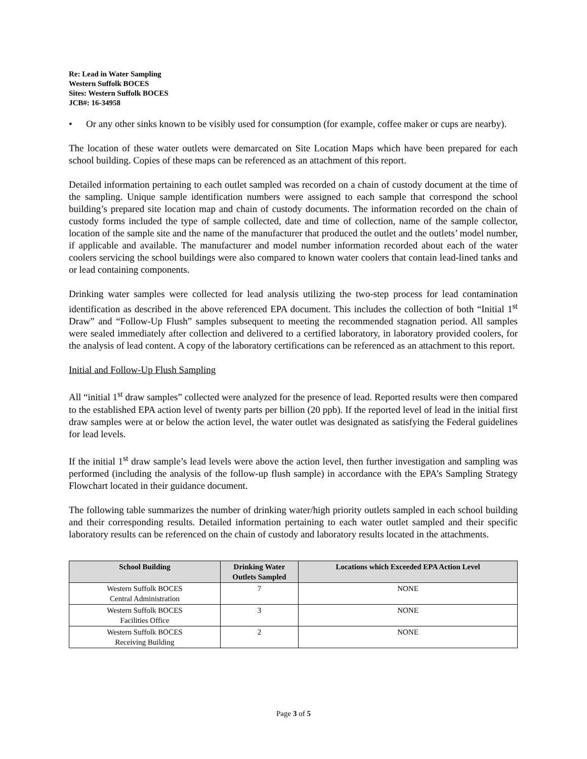Re: Lead in Water Sampling
Western Suffolk BOCES
Sites: Western Suffolk BOCES
JCB#: 16-34958
• Or any other sinks known to be visibly used for consumption (for example, coffee maker or cups are nearby).
The location of these water outlets were demarcated on Site Location Maps which have been prepared for each school building. Copies of these maps can be referenced as an attachment of this report.
Detailed information pertaining to each outlet sampled was recorded on a chain of custody document at the time of the sampling. Unique sample identification numbers were assigned to each sample that correspond the school building’s prepared site location map and chain of custody documents. The information recorded on the chain of custody forms included the type of sample collected, date and time of collection, name of the sample collector, location of the sample site and the name of the manufacturer that produced the outlet and the outlets’ model number, if applicable and available. The manufacturer and model number information recorded about each of the water coolers servicing the school buildings were also compared to known water coolers that contain lead-lined tanks and or lead containing components.
Drinking water samples were collected for lead analysis utilizing the two-step process for lead contamination identification as described in the above referenced EPA document. This includes the collection of both “Initial 1<sup>st</sup> Draw” and “Follow-Up Flush” samples subsequent to meeting the recommended stagnation period. All samples were sealed immediately after collection and delivered to a certified laboratory, in laboratory provided coolers, for the analysis of lead content. A copy of the laboratory certifications can be referenced as an attachment to this report.
Initial and Follow-Up Flush Sampling
All “initial 1<sup>st</sup> draw samples” collected were analyzed for the presence of lead. Reported results were then compared to the established EPA action level of twenty parts per billion (20 ppb). If the reported level of lead in the initial first draw samples were at or below the action level, the water outlet was designated as satisfying the Federal guidelines for lead levels.
If the initial 1<sup>st</sup> draw sample’s lead levels were above the action level, then further investigation and sampling was performed (including the analysis of the follow-up flush sample) in accordance with the EPA’s Sampling Strategy Flowchart located in their guidance document.
The following table summarizes the number of drinking water/high priority outlets sampled in each school building and their corresponding results. Detailed information pertaining to each water outlet sampled and their specific laboratory results can be referenced on the chain of custody and laboratory results located in the attachments.
| School Building | Drinking Water Outlets Sampled | Locations which Exceeded EPA Action Level |
| --- | --- | --- |
| Western Suffolk BOCES Central Administration | 7 | NONE |
| Western Suffolk BOCES Facilities Office | 3 | NONE |
| Western Suffolk BOCES Receiving Building | 2 | NONE |
Page 3 of 5